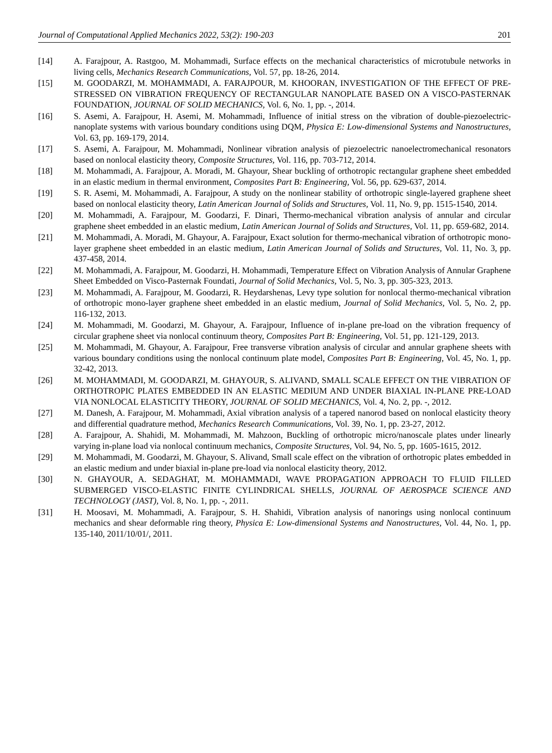Journal of Computational Applied Mechanics 2022, 53(2): 190-203 201
[14] A. Farajpour, A. Rastgoo, M. Mohammadi, Surface effects on the mechanical characteristics of microtubule networks in living cells, Mechanics Research Communications, Vol. 57, pp. 18-26, 2014.
[15] M. GOODARZI, M. MOHAMMADI, A. FARAJPOUR, M. KHOORAN, INVESTIGATION OF THE EFFECT OF PRE-STRESSED ON VIBRATION FREQUENCY OF RECTANGULAR NANOPLATE BASED ON A VISCO-PASTERNAK FOUNDATION, JOURNAL OF SOLID MECHANICS, Vol. 6, No. 1, pp. -, 2014.
[16] S. Asemi, A. Farajpour, H. Asemi, M. Mohammadi, Influence of initial stress on the vibration of double-piezoelectric-nanoplate systems with various boundary conditions using DQM, Physica E: Low-dimensional Systems and Nanostructures, Vol. 63, pp. 169-179, 2014.
[17] S. Asemi, A. Farajpour, M. Mohammadi, Nonlinear vibration analysis of piezoelectric nanoelectromechanical resonators based on nonlocal elasticity theory, Composite Structures, Vol. 116, pp. 703-712, 2014.
[18] M. Mohammadi, A. Farajpour, A. Moradi, M. Ghayour, Shear buckling of orthotropic rectangular graphene sheet embedded in an elastic medium in thermal environment, Composites Part B: Engineering, Vol. 56, pp. 629-637, 2014.
[19] S. R. Asemi, M. Mohammadi, A. Farajpour, A study on the nonlinear stability of orthotropic single-layered graphene sheet based on nonlocal elasticity theory, Latin American Journal of Solids and Structures, Vol. 11, No. 9, pp. 1515-1540, 2014.
[20] M. Mohammadi, A. Farajpour, M. Goodarzi, F. Dinari, Thermo-mechanical vibration analysis of annular and circular graphene sheet embedded in an elastic medium, Latin American Journal of Solids and Structures, Vol. 11, pp. 659-682, 2014.
[21] M. Mohammadi, A. Moradi, M. Ghayour, A. Farajpour, Exact solution for thermo-mechanical vibration of orthotropic mono-layer graphene sheet embedded in an elastic medium, Latin American Journal of Solids and Structures, Vol. 11, No. 3, pp. 437-458, 2014.
[22] M. Mohammadi, A. Farajpour, M. Goodarzi, H. Mohammadi, Temperature Effect on Vibration Analysis of Annular Graphene Sheet Embedded on Visco-Pasternak Foundati, Journal of Solid Mechanics, Vol. 5, No. 3, pp. 305-323, 2013.
[23] M. Mohammadi, A. Farajpour, M. Goodarzi, R. Heydarshenas, Levy type solution for nonlocal thermo-mechanical vibration of orthotropic mono-layer graphene sheet embedded in an elastic medium, Journal of Solid Mechanics, Vol. 5, No. 2, pp. 116-132, 2013.
[24] M. Mohammadi, M. Goodarzi, M. Ghayour, A. Farajpour, Influence of in-plane pre-load on the vibration frequency of circular graphene sheet via nonlocal continuum theory, Composites Part B: Engineering, Vol. 51, pp. 121-129, 2013.
[25] M. Mohammadi, M. Ghayour, A. Farajpour, Free transverse vibration analysis of circular and annular graphene sheets with various boundary conditions using the nonlocal continuum plate model, Composites Part B: Engineering, Vol. 45, No. 1, pp. 32-42, 2013.
[26] M. MOHAMMADI, M. GOODARZI, M. GHAYOUR, S. ALIVAND, SMALL SCALE EFFECT ON THE VIBRATION OF ORTHOTROPIC PLATES EMBEDDED IN AN ELASTIC MEDIUM AND UNDER BIAXIAL IN-PLANE PRE-LOAD VIA NONLOCAL ELASTICITY THEORY, JOURNAL OF SOLID MECHANICS, Vol. 4, No. 2, pp. -, 2012.
[27] M. Danesh, A. Farajpour, M. Mohammadi, Axial vibration analysis of a tapered nanorod based on nonlocal elasticity theory and differential quadrature method, Mechanics Research Communications, Vol. 39, No. 1, pp. 23-27, 2012.
[28] A. Farajpour, A. Shahidi, M. Mohammadi, M. Mahzoon, Buckling of orthotropic micro/nanoscale plates under linearly varying in-plane load via nonlocal continuum mechanics, Composite Structures, Vol. 94, No. 5, pp. 1605-1615, 2012.
[29] M. Mohammadi, M. Goodarzi, M. Ghayour, S. Alivand, Small scale effect on the vibration of orthotropic plates embedded in an elastic medium and under biaxial in-plane pre-load via nonlocal elasticity theory, 2012.
[30] N. GHAYOUR, A. SEDAGHAT, M. MOHAMMADI, WAVE PROPAGATION APPROACH TO FLUID FILLED SUBMERGED VISCO-ELASTIC FINITE CYLINDRICAL SHELLS, JOURNAL OF AEROSPACE SCIENCE AND TECHNOLOGY (JAST), Vol. 8, No. 1, pp. -, 2011.
[31] H. Moosavi, M. Mohammadi, A. Farajpour, S. H. Shahidi, Vibration analysis of nanorings using nonlocal continuum mechanics and shear deformable ring theory, Physica E: Low-dimensional Systems and Nanostructures, Vol. 44, No. 1, pp. 135-140, 2011/10/01/, 2011.